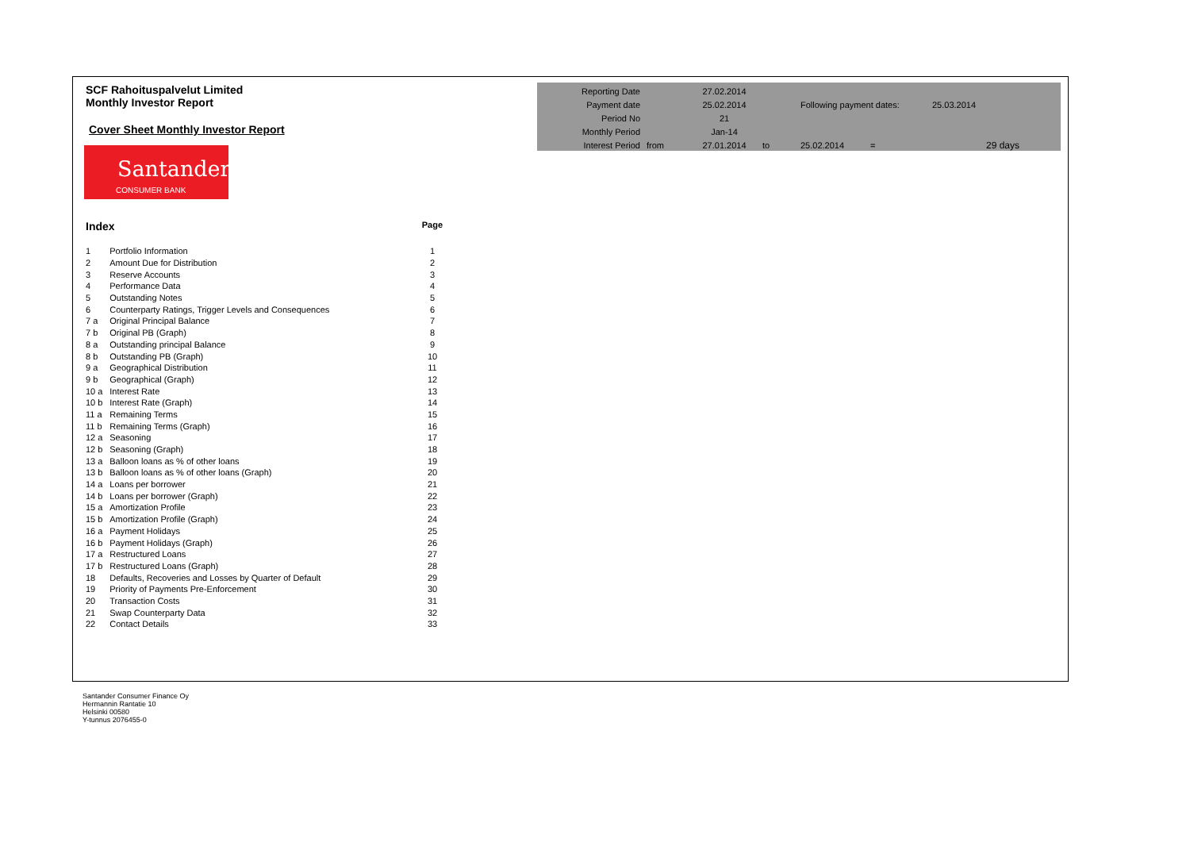SCF Rahoituspalvelut Limited
Monthly Investor Report
Cover Sheet Monthly Investor Report
Santander
CONSUMER BANK
Index Page
| 1 | Portfolio Information | 1 |
| 2 | Amount Due for Distribution | 2 |
| 3 | Reserve Accounts | 3 |
| 4 | Performance Data | 4 |
| 5 | Outstanding Notes | 5 |
| 6 | Counterparty Ratings, Trigger Levels and Consequences | 6 |
| 7 a | Original Principal Balance | 7 |
| 7 b | Original PB (Graph) | 8 |
| 8 a | Outstanding principal Balance | 9 |
| 8 b | Outstanding PB (Graph) | 10 |
| 9 a | Geographical Distribution | 11 |
| 9 b | Geographical (Graph) | 12 |
| 10 a | Interest Rate | 13 |
| 10 b | Interest Rate (Graph) | 14 |
| 11 a | Remaining Terms | 15 |
| 11 b | Remaining Terms (Graph) | 16 |
| 12 a | Seasoning | 17 |
| 12 b | Seasoning (Graph) | 18 |
| 13 a | Balloon loans as % of other loans | 19 |
| 13 b | Balloon loans as % of other loans (Graph) | 20 |
| 14 a | Loans per borrower | 21 |
| 14 b | Loans per borrower (Graph) | 22 |
| 15 a | Amortization Profile | 23 |
| 15 b | Amortization Profile (Graph) | 24 |
| 16 a | Payment Holidays | 25 |
| 16 b | Payment Holidays (Graph) | 26 |
| 17 a | Restructured Loans | 27 |
| 17 b | Restructured Loans (Graph) | 28 |
| 18 | Defaults, Recoveries and Losses by Quarter of Default | 29 |
| 19 | Priority of Payments Pre-Enforcement | 30 |
| 20 | Transaction Costs | 31 |
| 21 | Swap Counterparty Data | 32 |
| 22 | Contact Details | 33 |
| Reporting Date | | 27.02.2014 | | | | |
| Payment date | | 25.02.2014 | | Following payment dates: | | 25.03.2014 |
| Period No | | 21 | | | | |
| Monthly Period | | Jan-14 | | | | |
| Interest Period | from | 27.01.2014 | to | 25.02.2014 | = | 29 days |
Santander Consumer Finance Oy
Hermannin Rantatie 10
Helsinki 00580
Y-tunnus 2076455-0